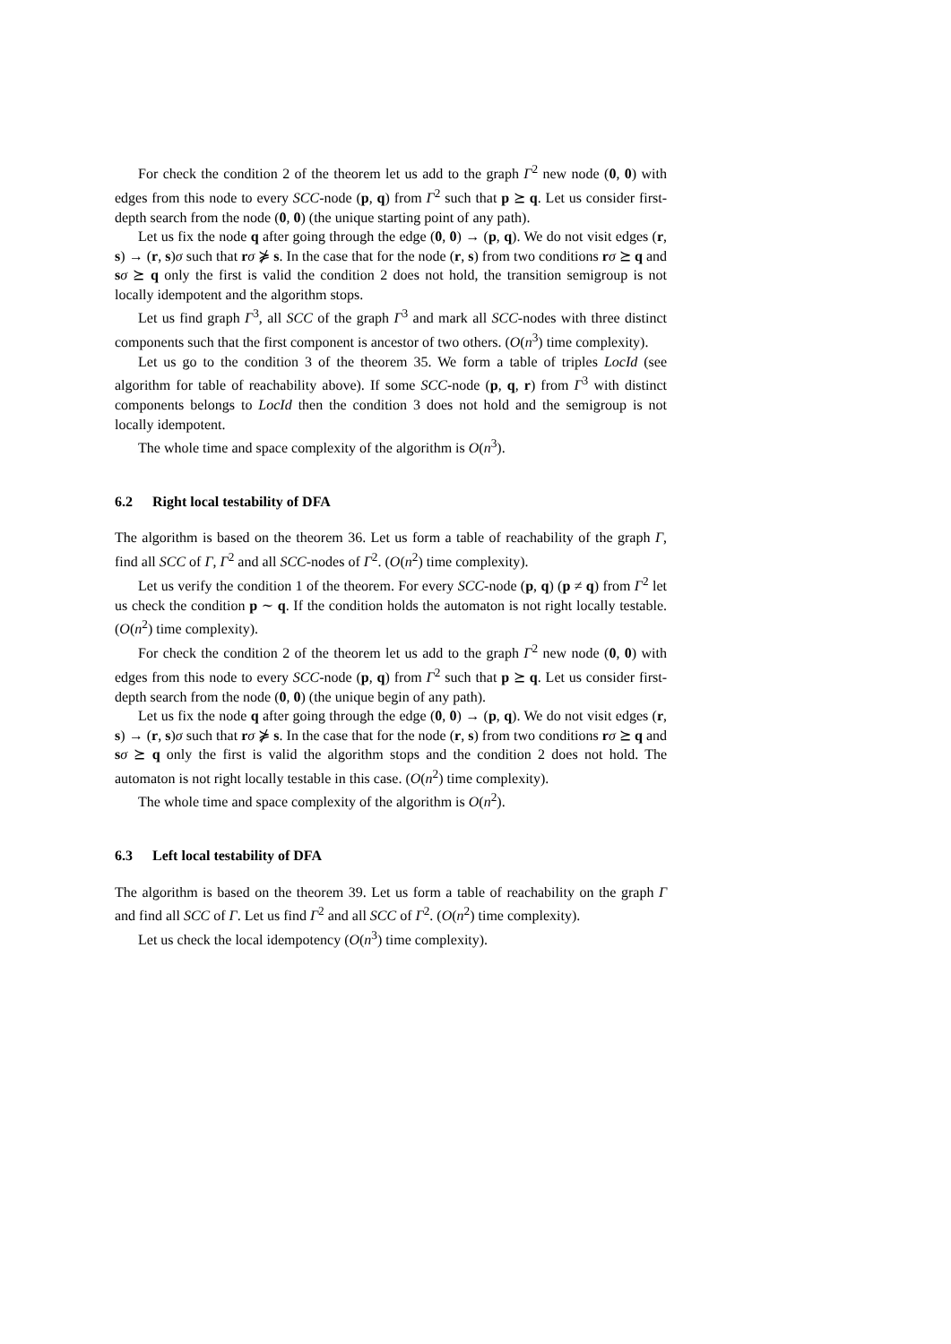For check the condition 2 of the theorem let us add to the graph Γ<sup>2</sup> new node (0, 0) with edges from this node to every SCC-node (p, q) from Γ<sup>2</sup> such that p ⪰ q. Let us consider first-depth search from the node (0, 0) (the unique starting point of any path).
Let us fix the node q after going through the edge (0, 0) → (p, q). We do not visit edges (r, s) → (r, s)σ such that rσ ⋡ s. In the case that for the node (r, s) from two conditions rσ ⪰ q and sσ ⪰ q only the first is valid the condition 2 does not hold, the transition semigroup is not locally idempotent and the algorithm stops.
Let us find graph Γ<sup>3</sup>, all SCC of the graph Γ<sup>3</sup> and mark all SCC-nodes with three distinct components such that the first component is ancestor of two others. (O(n<sup>3</sup>) time complexity).
Let us go to the condition 3 of the theorem 35. We form a table of triples LocId (see algorithm for table of reachability above). If some SCC-node (p, q, r) from Γ<sup>3</sup> with distinct components belongs to LocId then the condition 3 does not hold and the semigroup is not locally idempotent.
The whole time and space complexity of the algorithm is O(n<sup>3</sup>).
6.2 Right local testability of DFA
The algorithm is based on the theorem 36. Let us form a table of reachability of the graph Γ, find all SCC of Γ, Γ<sup>2</sup> and all SCC-nodes of Γ<sup>2</sup>. (O(n<sup>2</sup>) time complexity).
Let us verify the condition 1 of the theorem. For every SCC-node (p, q) (p ≠ q) from Γ<sup>2</sup> let us check the condition p ∼ q. If the condition holds the automaton is not right locally testable. (O(n<sup>2</sup>) time complexity).
For check the condition 2 of the theorem let us add to the graph Γ<sup>2</sup> new node (0, 0) with edges from this node to every SCC-node (p, q) from Γ<sup>2</sup> such that p ⪰ q. Let us consider first-depth search from the node (0, 0) (the unique begin of any path).
Let us fix the node q after going through the edge (0, 0) → (p, q). We do not visit edges (r, s) → (r, s)σ such that rσ ⋡ s. In the case that for the node (r, s) from two conditions rσ ⪰ q and sσ ⪰ q only the first is valid the algorithm stops and the condition 2 does not hold. The automaton is not right locally testable in this case. (O(n<sup>2</sup>) time complexity).
The whole time and space complexity of the algorithm is O(n<sup>2</sup>).
6.3 Left local testability of DFA
The algorithm is based on the theorem 39. Let us form a table of reachability on the graph Γ and find all SCC of Γ. Let us find Γ<sup>2</sup> and all SCC of Γ<sup>2</sup>. (O(n<sup>2</sup>) time complexity).
Let us check the local idempotency (O(n<sup>3</sup>) time complexity).